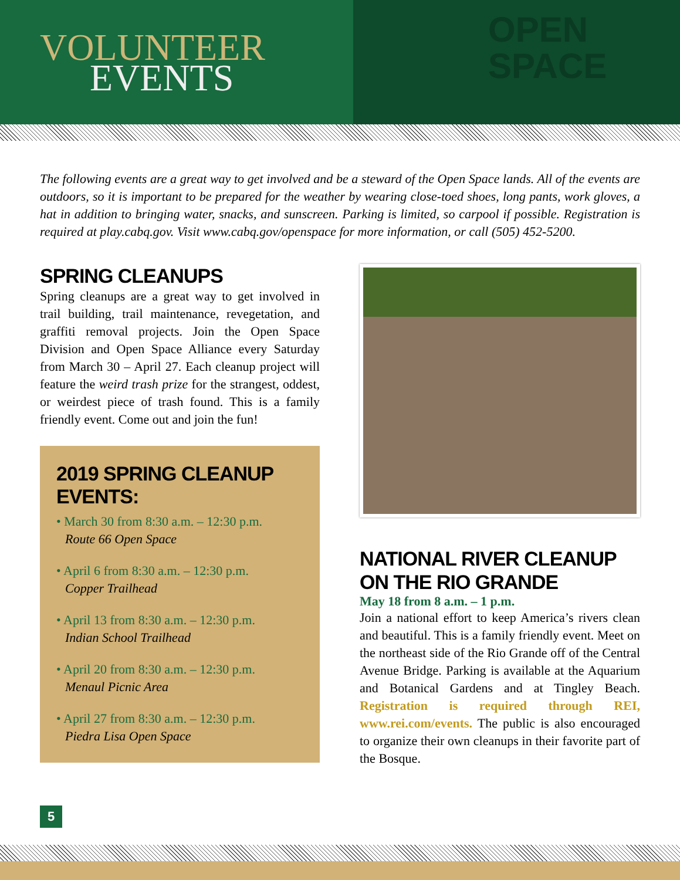VOLUNTEER
EVENTS
OPEN
SPACE
The following events are a great way to get involved and be a steward of the Open Space lands. All of the events are outdoors, so it is important to be prepared for the weather by wearing close-toed shoes, long pants, work gloves, a hat in addition to bringing water, snacks, and sunscreen. Parking is limited, so carpool if possible. Registration is required at play.cabq.gov. Visit www.cabq.gov/openspace for more information, or call (505) 452-5200.
SPRING CLEANUPS
Spring cleanups are a great way to get involved in trail building, trail maintenance, revegetation, and graffiti removal projects. Join the Open Space Division and Open Space Alliance every Saturday from March 30 – April 27. Each cleanup project will feature the weird trash prize for the strangest, oddest, or weirdest piece of trash found. This is a family friendly event. Come out and join the fun!
2019 SPRING CLEANUP EVENTS:
• March 30 from 8:30 a.m. – 12:30 p.m.
Route 66 Open Space
• April 6 from 8:30 a.m. – 12:30 p.m.
Copper Trailhead
• April 13 from 8:30 a.m. – 12:30 p.m.
Indian School Trailhead
• April 20 from 8:30 a.m. – 12:30 p.m.
Menaul Picnic Area
• April 27 from 8:30 a.m. – 12:30 p.m.
Piedra Lisa Open Space
NATIONAL RIVER CLEANUP
ON THE RIO GRANDE
May 18 from 8 a.m. – 1 p.m.
Join a national effort to keep America’s rivers clean and beautiful. This is a family friendly event. Meet on the northeast side of the Rio Grande off of the Central Avenue Bridge. Parking is available at the Aquarium and Botanical Gardens and at Tingley Beach. Registration is required through REI, www.rei.com/events. The public is also encouraged to organize their own cleanups in their favorite part of the Bosque.
5